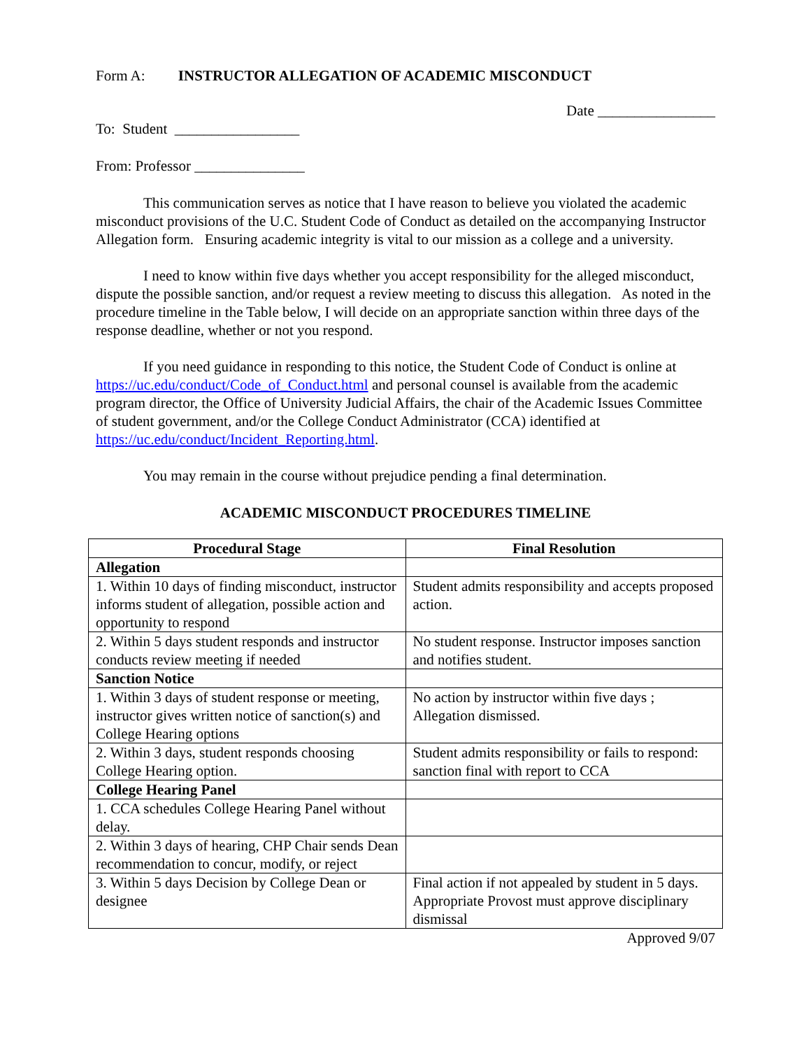Form A: INSTRUCTOR ALLEGATION OF ACADEMIC MISCONDUCT
Date ________________
To: Student _________________
From: Professor _______________
This communication serves as notice that I have reason to believe you violated the academic misconduct provisions of the U.C. Student Code of Conduct as detailed on the accompanying Instructor Allegation form. Ensuring academic integrity is vital to our mission as a college and a university.
I need to know within five days whether you accept responsibility for the alleged misconduct, dispute the possible sanction, and/or request a review meeting to discuss this allegation. As noted in the procedure timeline in the Table below, I will decide on an appropriate sanction within three days of the response deadline, whether or not you respond.
If you need guidance in responding to this notice, the Student Code of Conduct is online at https://uc.edu/conduct/Code_of_Conduct.html and personal counsel is available from the academic program director, the Office of University Judicial Affairs, the chair of the Academic Issues Committee of student government, and/or the College Conduct Administrator (CCA) identified at https://uc.edu/conduct/Incident_Reporting.html.
You may remain in the course without prejudice pending a final determination.
ACADEMIC MISCONDUCT PROCEDURES TIMELINE
| Procedural Stage | Final Resolution |
| --- | --- |
| Allegation | |
| 1. Within 10 days of finding misconduct, instructor informs student of allegation, possible action and opportunity to respond | Student admits responsibility and accepts proposed action. |
| 2. Within 5 days student responds and instructor conducts review meeting if needed | No student response. Instructor imposes sanction and notifies student. |
| Sanction Notice | |
| 1. Within 3 days of student response or meeting, instructor gives written notice of sanction(s) and College Hearing options | No action by instructor within five days ; Allegation dismissed. |
| 2. Within 3 days, student responds choosing College Hearing option. | Student admits responsibility or fails to respond: sanction final with report to CCA |
| College Hearing Panel | |
| 1. CCA schedules College Hearing Panel without delay. | |
| 2. Within 3 days of hearing, CHP Chair sends Dean recommendation to concur, modify, or reject | |
| 3. Within 5 days Decision by College Dean or designee | Final action if not appealed by student in 5 days. Appropriate Provost must approve disciplinary dismissal |
Approved 9/07